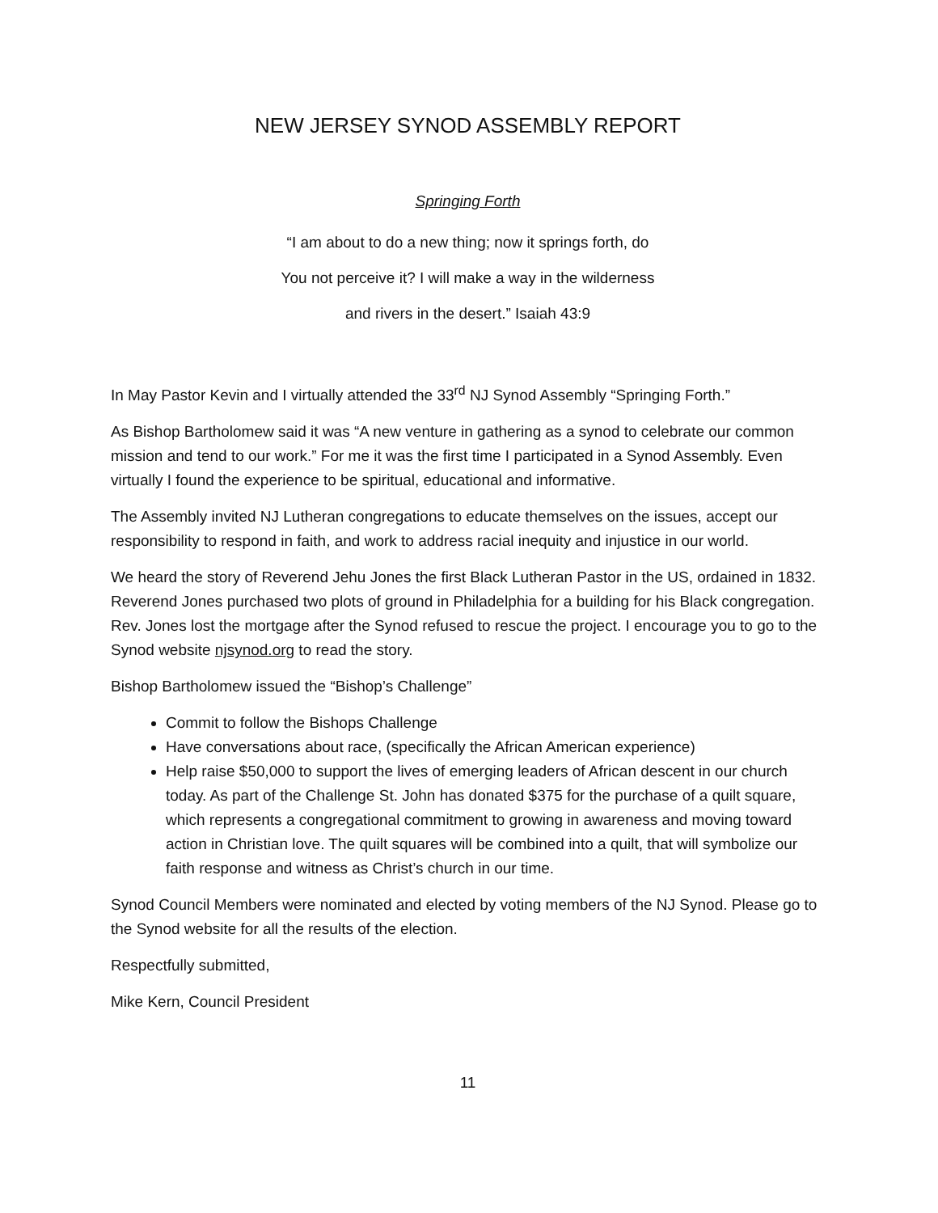NEW JERSEY SYNOD ASSEMBLY REPORT
Springing Forth
“I am about to do a new thing; now it springs forth, do
You not perceive it? I will make a way in the wilderness
and rivers in the desert.” Isaiah 43:9
In May Pastor Kevin and I virtually attended the 33<sup>rd</sup> NJ Synod Assembly “Springing Forth.”
As Bishop Bartholomew said it was “A new venture in gathering as a synod to celebrate our common mission and tend to our work.” For me it was the first time I participated in a Synod Assembly. Even virtually I found the experience to be spiritual, educational and informative.
The Assembly invited NJ Lutheran congregations to educate themselves on the issues, accept our responsibility to respond in faith, and work to address racial inequity and injustice in our world.
We heard the story of Reverend Jehu Jones the first Black Lutheran Pastor in the US, ordained in 1832. Reverend Jones purchased two plots of ground in Philadelphia for a building for his Black congregation. Rev. Jones lost the mortgage after the Synod refused to rescue the project. I encourage you to go to the Synod website njsynod.org to read the story.
Bishop Bartholomew issued the “Bishop’s Challenge”
Commit to follow the Bishops Challenge
Have conversations about race, (specifically the African American experience)
Help raise $50,000 to support the lives of emerging leaders of African descent in our church today. As part of the Challenge St. John has donated $375 for the purchase of a quilt square, which represents a congregational commitment to growing in awareness and moving toward action in Christian love. The quilt squares will be combined into a quilt, that will symbolize our faith response and witness as Christ’s church in our time.
Synod Council Members were nominated and elected by voting members of the NJ Synod. Please go to the Synod website for all the results of the election.
Respectfully submitted,
Mike Kern, Council President
11